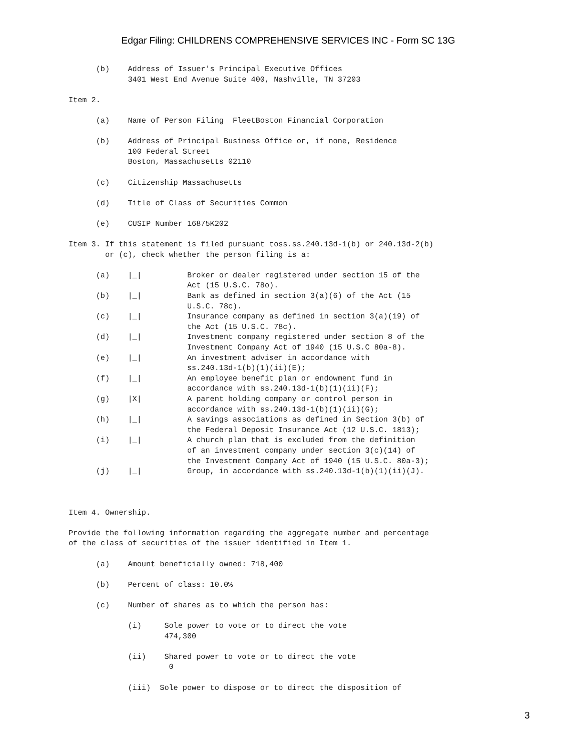Edgar Filing: CHILDRENS COMPREHENSIVE SERVICES INC - Form SC 13G
      (b)    Address of Issuer's Principal Executive Offices
             3401 West End Avenue Suite 400, Nashville, TN 37203

Item 2.

      (a)    Name of Person Filing  FleetBoston Financial Corporation

      (b)    Address of Principal Business Office or, if none, Residence
             100 Federal Street
             Boston, Massachusetts 02110

      (c)    Citizenship Massachusetts

      (d)    Title of Class of Securities Common

      (e)    CUSIP Number 16875K202

Item 3. If this statement is filed pursuant toss.ss.240.13d-1(b) or 240.13d-2(b)
        or (c), check whether the person filing is a:

      (a)    |_|          Broker or dealer registered under section 15 of the
                          Act (15 U.S.C. 78o).
      (b)    |_|          Bank as defined in section 3(a)(6) of the Act (15
                          U.S.C. 78c).
      (c)    |_|          Insurance company as defined in section 3(a)(19) of
                          the Act (15 U.S.C. 78c).
      (d)    |_|          Investment company registered under section 8 of the
                          Investment Company Act of 1940 (15 U.S.C 80a-8).
      (e)    |_|          An investment adviser in accordance with
                          ss.240.13d-1(b)(1)(ii)(E);
      (f)    |_|          An employee benefit plan or endowment fund in
                          accordance with ss.240.13d-1(b)(1)(ii)(F);
      (g)    |X|          A parent holding company or control person in
                          accordance with ss.240.13d-1(b)(1)(ii)(G);
      (h)    |_|          A savings associations as defined in Section 3(b) of
                          the Federal Deposit Insurance Act (12 U.S.C. 1813);
      (i)    |_|          A church plan that is excluded from the definition
                          of an investment company under section 3(c)(14) of
                          the Investment Company Act of 1940 (15 U.S.C. 80a-3);
      (j)    |_|          Group, in accordance with ss.240.13d-1(b)(1)(ii)(J).



Item 4. Ownership.

Provide the following information regarding the aggregate number and percentage
of the class of securities of the issuer identified in Item 1.

      (a)    Amount beneficially owned: 718,400

      (b)    Percent of class: 10.0%

      (c)    Number of shares as to which the person has:

             (i)     Sole power to vote or to direct the vote
                     474,300

             (ii)    Shared power to vote or to direct the vote
                      0

             (iii)  Sole power to dispose or to direct the disposition of
3